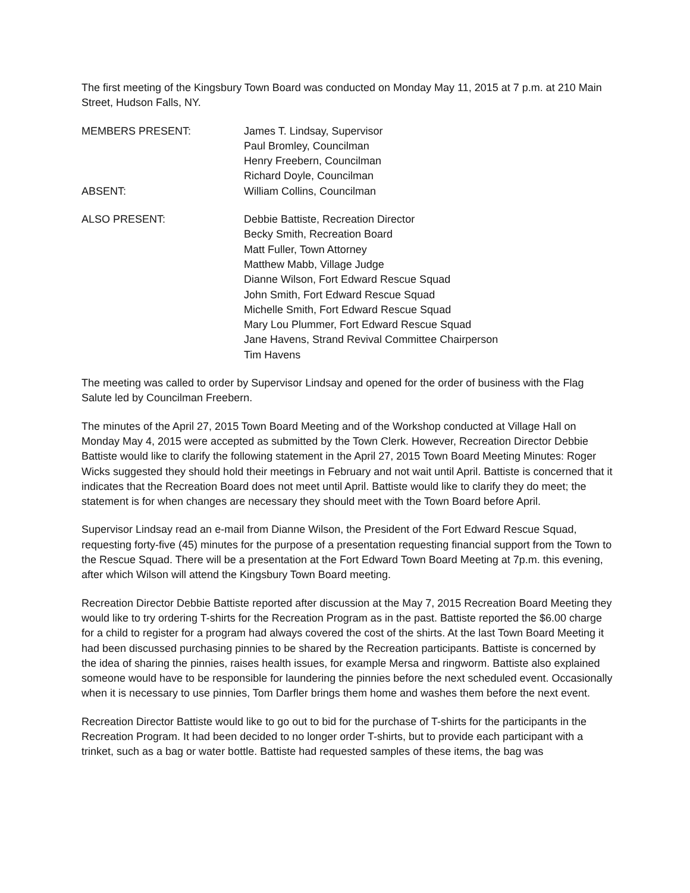The first meeting of the Kingsbury Town Board was conducted on Monday May 11, 2015 at 7 p.m. at 210 Main Street, Hudson Falls, NY.
MEMBERS PRESENT: James T. Lindsay, Supervisor
Paul Bromley, Councilman
Henry Freebern, Councilman
Richard Doyle, Councilman
ABSENT: William Collins, Councilman
ALSO PRESENT: Debbie Battiste, Recreation Director
Becky Smith, Recreation Board
Matt Fuller, Town Attorney
Matthew Mabb, Village Judge
Dianne Wilson, Fort Edward Rescue Squad
John Smith, Fort Edward Rescue Squad
Michelle Smith, Fort Edward Rescue Squad
Mary Lou Plummer, Fort Edward Rescue Squad
Jane Havens, Strand Revival Committee Chairperson
Tim Havens
The meeting was called to order by Supervisor Lindsay and opened for the order of business with the Flag Salute led by Councilman Freebern.
The minutes of the April 27, 2015 Town Board Meeting and of the Workshop conducted at Village Hall on Monday May 4, 2015 were accepted as submitted by the Town Clerk. However, Recreation Director Debbie Battiste would like to clarify the following statement in the April 27, 2015 Town Board Meeting Minutes: Roger Wicks suggested they should hold their meetings in February and not wait until April. Battiste is concerned that it indicates that the Recreation Board does not meet until April. Battiste would like to clarify they do meet; the statement is for when changes are necessary they should meet with the Town Board before April.
Supervisor Lindsay read an e-mail from Dianne Wilson, the President of the Fort Edward Rescue Squad, requesting forty-five (45) minutes for the purpose of a presentation requesting financial support from the Town to the Rescue Squad. There will be a presentation at the Fort Edward Town Board Meeting at 7p.m. this evening, after which Wilson will attend the Kingsbury Town Board meeting.
Recreation Director Debbie Battiste reported after discussion at the May 7, 2015 Recreation Board Meeting they would like to try ordering T-shirts for the Recreation Program as in the past. Battiste reported the $6.00 charge for a child to register for a program had always covered the cost of the shirts. At the last Town Board Meeting it had been discussed purchasing pinnies to be shared by the Recreation participants. Battiste is concerned by the idea of sharing the pinnies, raises health issues, for example Mersa and ringworm. Battiste also explained someone would have to be responsible for laundering the pinnies before the next scheduled event. Occasionally when it is necessary to use pinnies, Tom Darfler brings them home and washes them before the next event.
Recreation Director Battiste would like to go out to bid for the purchase of T-shirts for the participants in the Recreation Program. It had been decided to no longer order T-shirts, but to provide each participant with a trinket, such as a bag or water bottle. Battiste had requested samples of these items, the bag was